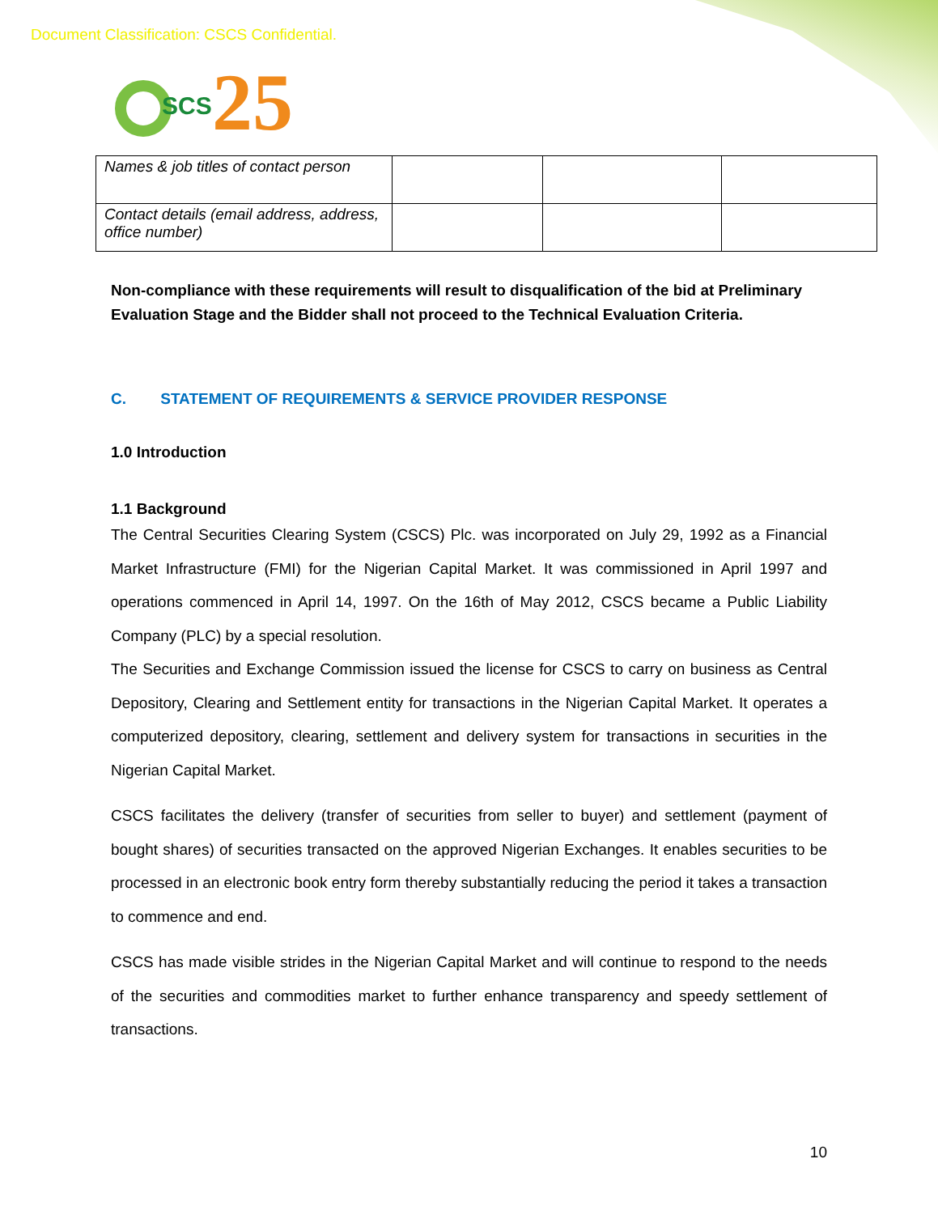Document Classification: CSCS Confidential.
SCS 25
| Names & job titles of contact person | | | |
| Contact details (email address, address, office number) | | | |
Non-compliance with these requirements will result to disqualification of the bid at Preliminary Evaluation Stage and the Bidder shall not proceed to the Technical Evaluation Criteria.
C. STATEMENT OF REQUIREMENTS & SERVICE PROVIDER RESPONSE
1.0 Introduction
1.1 Background
The Central Securities Clearing System (CSCS) Plc. was incorporated on July 29, 1992 as a Financial Market Infrastructure (FMI) for the Nigerian Capital Market. It was commissioned in April 1997 and operations commenced in April 14, 1997. On the 16th of May 2012, CSCS became a Public Liability Company (PLC) by a special resolution.
The Securities and Exchange Commission issued the license for CSCS to carry on business as Central Depository, Clearing and Settlement entity for transactions in the Nigerian Capital Market. It operates a computerized depository, clearing, settlement and delivery system for transactions in securities in the Nigerian Capital Market.
CSCS facilitates the delivery (transfer of securities from seller to buyer) and settlement (payment of bought shares) of securities transacted on the approved Nigerian Exchanges. It enables securities to be processed in an electronic book entry form thereby substantially reducing the period it takes a transaction to commence and end.
CSCS has made visible strides in the Nigerian Capital Market and will continue to respond to the needs of the securities and commodities market to further enhance transparency and speedy settlement of transactions.
10